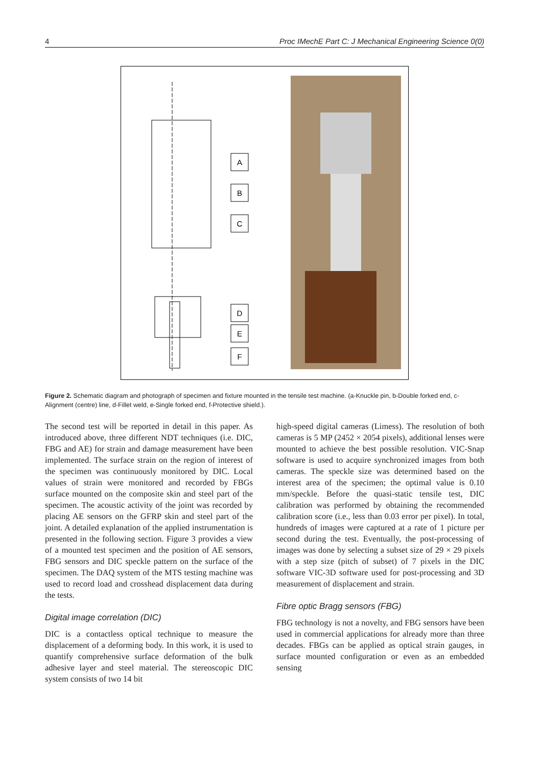4 Proc IMechE Part C: J Mechanical Engineering Science 0(0)
A
B
C
D
E
F
Figure 2. Schematic diagram and photograph of specimen and fixture mounted in the tensile test machine. (a-Knuckle pin, b-Double forked end, c-Alignment (centre) line, d-Fillet weld, e-Single forked end, f-Protective shield.).
The second test will be reported in detail in this paper. As introduced above, three different NDT techniques (i.e. DIC, FBG and AE) for strain and damage measurement have been implemented. The surface strain on the region of interest of the specimen was continuously monitored by DIC. Local values of strain were monitored and recorded by FBGs surface mounted on the composite skin and steel part of the specimen. The acoustic activity of the joint was recorded by placing AE sensors on the GFRP skin and steel part of the joint. A detailed explanation of the applied instrumentation is presented in the following section. Figure 3 provides a view of a mounted test specimen and the position of AE sensors, FBG sensors and DIC speckle pattern on the surface of the specimen. The DAQ system of the MTS testing machine was used to record load and crosshead displacement data during the tests.
Digital image correlation (DIC)
DIC is a contactless optical technique to measure the displacement of a deforming body. In this work, it is used to quantify comprehensive surface deformation of the bulk adhesive layer and steel material. The stereoscopic DIC system consists of two 14 bit
high-speed digital cameras (Limess). The resolution of both cameras is 5 MP (2452 × 2054 pixels), additional lenses were mounted to achieve the best possible resolution. VIC-Snap software is used to acquire synchronized images from both cameras. The speckle size was determined based on the interest area of the specimen; the optimal value is 0.10 mm/speckle. Before the quasi-static tensile test, DIC calibration was performed by obtaining the recommended calibration score (i.e., less than 0.03 error per pixel). In total, hundreds of images were captured at a rate of 1 picture per second during the test. Eventually, the post-processing of images was done by selecting a subset size of 29 × 29 pixels with a step size (pitch of subset) of 7 pixels in the DIC software VIC-3D software used for post-processing and 3D measurement of displacement and strain.
Fibre optic Bragg sensors (FBG)
FBG technology is not a novelty, and FBG sensors have been used in commercial applications for already more than three decades. FBGs can be applied as optical strain gauges, in surface mounted configuration or even as an embedded sensing